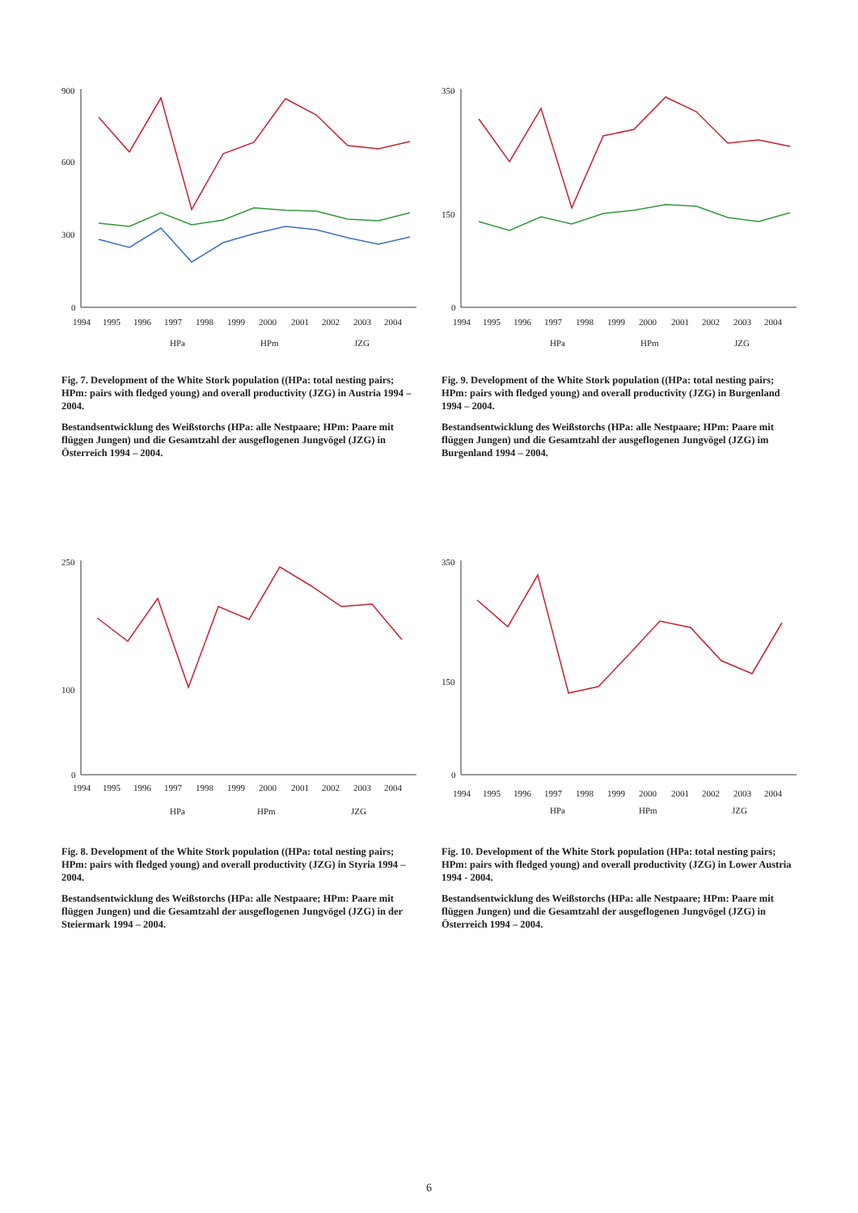900
600
300
0
1994
1995
1996
1997
1998
1999
2000
2001
2002
2003
2004
HPa
HPm
JZG
Fig. 7. Development of the White Stork population ((HPa: total nesting pairs; HPm: pairs with fledged young) and overall productivity (JZG) in Austria 1994 – 2004.
Bestandsentwicklung des Weißstorchs (HPa: alle Nestpaare; HPm: Paare mit flüggen Jungen) und die Gesamtzahl der ausgeflogenen Jungvögel (JZG) in Österreich 1994 – 2004.
350
150
0
1994
1995
1996
1997
1998
1999
2000
2001
2002
2003
2004
HPa
HPm
JZG
Fig. 9. Development of the White Stork population ((HPa: total nesting pairs; HPm: pairs with fledged young) and overall productivity (JZG) in Burgenland 1994 – 2004.
Bestandsentwicklung des Weißstorchs (HPa: alle Nestpaare; HPm: Paare mit flüggen Jungen) und die Gesamtzahl der ausgeflogenen Jungvögel (JZG) im Burgenland 1994 – 2004.
250
100
0
1994
1995
1996
1997
1998
1999
2000
2001
2002
2003
2004
HPa
HPm
JZG
Fig. 8. Development of the White Stork population ((HPa: total nesting pairs; HPm: pairs with fledged young) and overall productivity (JZG) in Styria 1994 – 2004.
Bestandsentwicklung des Weißstorchs (HPa: alle Nestpaare; HPm: Paare mit flüggen Jungen) und die Gesamtzahl der ausgeflogenen Jungvögel (JZG) in der Steiermark 1994 – 2004.
350
150
0
1994
1995
1996
1997
1998
1999
2000
2001
2002
2003
2004
HPa
HPm
JZG
Fig. 10. Development of the White Stork population (HPa: total nesting pairs; HPm: pairs with fledged young) and overall productivity (JZG) in Lower Austria 1994 - 2004.
Bestandsentwicklung des Weißstorchs (HPa: alle Nestpaare; HPm: Paare mit flüggen Jungen) und die Gesamtzahl der ausgeflogenen Jungvögel (JZG) in Österreich 1994 – 2004.
6